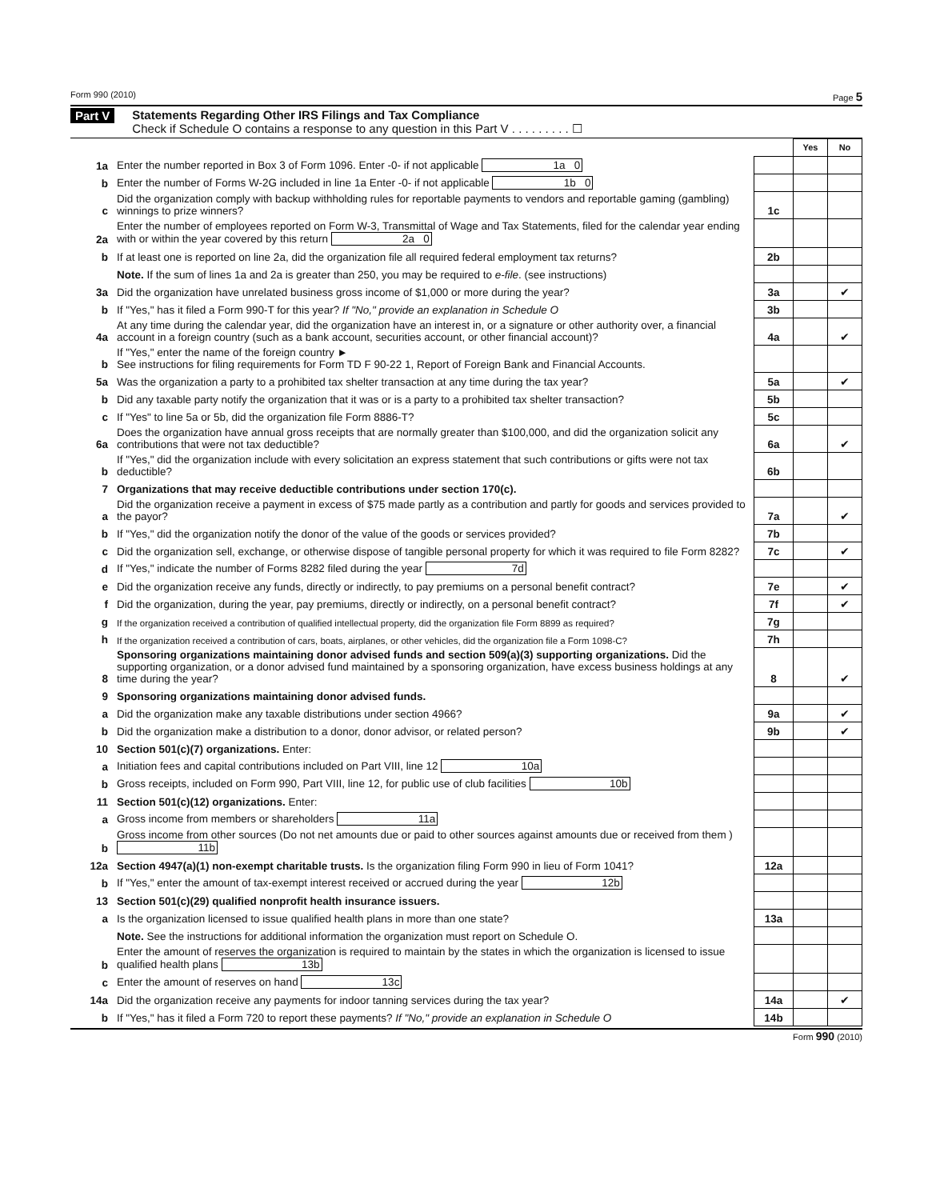Form 990 (2010) Page 5
Part V Statements Regarding Other IRS Filings and Tax Compliance
Check if Schedule O contains a response to any question in this Part V . . . . . . . . . ☐
| | | | Yes | No |
| 1a | Enter the number reported in Box 3 of Form 1096. Enter -0- if not applicable 1a 0 | | | |
| b | Enter the number of Forms W-2G included in line 1a Enter -0- if not applicable 1b 0 | | | |
| c | Did the organization comply with backup withholding rules for reportable payments to vendors and reportable gaming (gambling) winnings to prize winners? | 1c | | |
| 2a | Enter the number of employees reported on Form W-3, Transmittal of Wage and Tax Statements, filed for the calendar year ending with or within the year covered by this return 2a 0 | | | |
| b | If at least one is reported on line 2a, did the organization file all required federal employment tax returns? | 2b | | |
| | Note. If the sum of lines 1a and 2a is greater than 250, you may be required to e-file . (see instructions) | | | |
| 3a | Did the organization have unrelated business gross income of $1,000 or more during the year? | 3a | | ✔ |
| b | If "Yes," has it filed a Form 990-T for this year? If "No," provide an explanation in Schedule O | 3b | | |
| 4a | At any time during the calendar year, did the organization have an interest in, or a signature or other authority over, a financial account in a foreign country (such as a bank account, securities account, or other financial account)? | 4a | | ✔ |
| b | If "Yes," enter the name of the foreign country ► See instructions for filing requirements for Form TD F 90-22 1, Report of Foreign Bank and Financial Accounts. | | | |
| 5a | Was the organization a party to a prohibited tax shelter transaction at any time during the tax year? | 5a | | ✔ |
| b | Did any taxable party notify the organization that it was or is a party to a prohibited tax shelter transaction? | 5b | | |
| c | If "Yes" to line 5a or 5b, did the organization file Form 8886-T? | 5c | | |
| 6a | Does the organization have annual gross receipts that are normally greater than $100,000, and did the organization solicit any contributions that were not tax deductible? | 6a | | ✔ |
| b | If "Yes," did the organization include with every solicitation an express statement that such contributions or gifts were not tax deductible? | 6b | | |
| 7 | Organizations that may receive deductible contributions under section 170(c). | | | |
| a | Did the organization receive a payment in excess of $75 made partly as a contribution and partly for goods and services provided to the payor? | 7a | | ✔ |
| b | If "Yes," did the organization notify the donor of the value of the goods or services provided? | 7b | | |
| c | Did the organization sell, exchange, or otherwise dispose of tangible personal property for which it was required to file Form 8282? | 7c | | ✔ |
| d | If "Yes," indicate the number of Forms 8282 filed during the year 7d | | | |
| e | Did the organization receive any funds, directly or indirectly, to pay premiums on a personal benefit contract? | 7e | | ✔ |
| f | Did the organization, during the year, pay premiums, directly or indirectly, on a personal benefit contract? | 7f | | ✔ |
| g | If the organization received a contribution of qualified intellectual property, did the organization file Form 8899 as required? | 7g | | |
| h | If the organization received a contribution of cars, boats, airplanes, or other vehicles, did the organization file a Form 1098-C? | 7h | | |
| 8 | Sponsoring organizations maintaining donor advised funds and section 509(a)(3) supporting organizations. Did the supporting organization, or a donor advised fund maintained by a sponsoring organization, have excess business holdings at any time during the year? | 8 | | ✔ |
| 9 | Sponsoring organizations maintaining donor advised funds. | | | |
| a | Did the organization make any taxable distributions under section 4966? | 9a | | ✔ |
| b | Did the organization make a distribution to a donor, donor advisor, or related person? | 9b | | ✔ |
| 10 | Section 501(c)(7) organizations. Enter: | | | |
| a | Initiation fees and capital contributions included on Part VIII, line 12 10a | | | |
| b | Gross receipts, included on Form 990, Part VIII, line 12, for public use of club facilities 10b | | | |
| 11 | Section 501(c)(12) organizations. Enter: | | | |
| a | Gross income from members or shareholders 11a | | | |
| b | Gross income from other sources (Do not net amounts due or paid to other sources against amounts due or received from them ) 11b | | | |
| 12a | Section 4947(a)(1) non-exempt charitable trusts. Is the organization filing Form 990 in lieu of Form 1041? | 12a | | |
| b | If "Yes," enter the amount of tax-exempt interest received or accrued during the year 12b | | | |
| 13 | Section 501(c)(29) qualified nonprofit health insurance issuers. | | | |
| a | Is the organization licensed to issue qualified health plans in more than one state? | 13a | | |
| | Note. See the instructions for additional information the organization must report on Schedule O. | | | |
| b | Enter the amount of reserves the organization is required to maintain by the states in which the organization is licensed to issue qualified health plans 13b | | | |
| c | Enter the amount of reserves on hand 13c | | | |
| 14a | Did the organization receive any payments for indoor tanning services during the tax year? | 14a | | ✔ |
| b | If "Yes," has it filed a Form 720 to report these payments? If "No," provide an explanation in Schedule O | 14b | | |
Form 990 (2010)